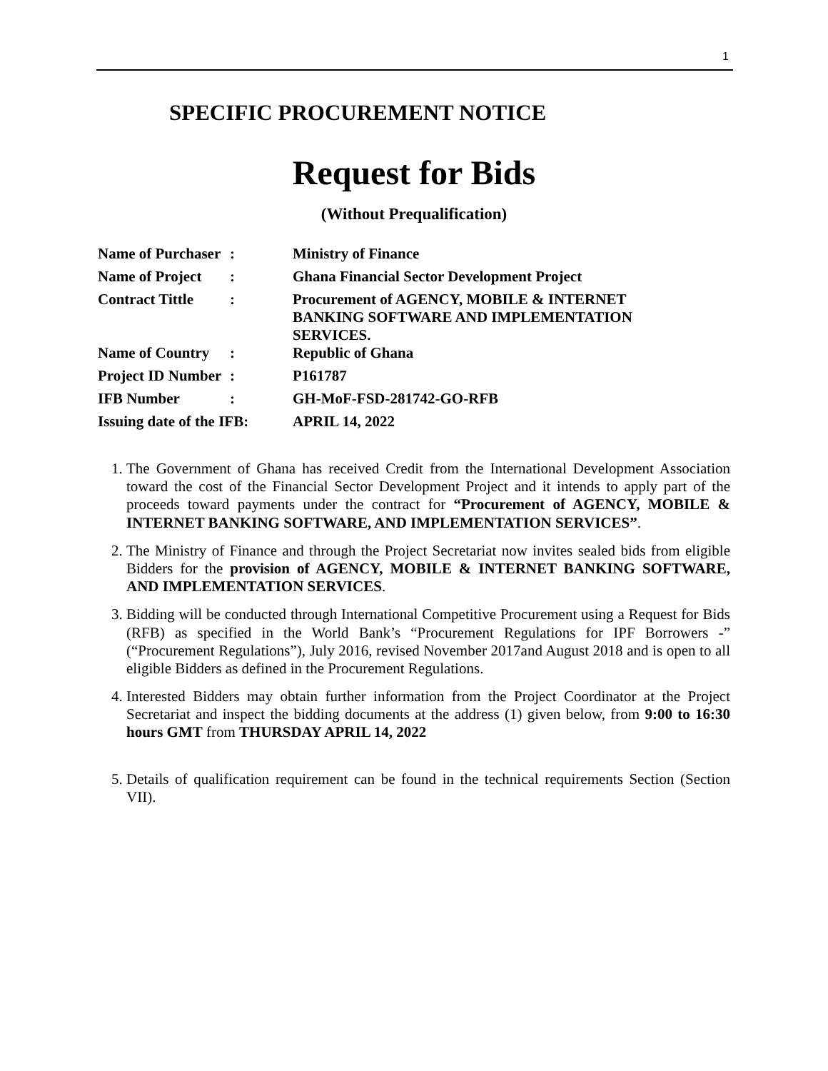1
SPECIFIC PROCUREMENT NOTICE
Request for Bids
(Without Prequalification)
| Name of Purchaser | : | Ministry of Finance |
| Name of Project | : | Ghana Financial Sector Development Project |
| Contract Tittle | : | Procurement of AGENCY, MOBILE & INTERNET BANKING SOFTWARE AND IMPLEMENTATION SERVICES. |
| Name of Country | : | Republic of Ghana |
| Project ID Number | : | P161787 |
| IFB Number | : | GH-MoF-FSD-281742-GO-RFB |
| Issuing date of the IFB: | | APRIL 14, 2022 |
1. The Government of Ghana has received Credit from the International Development Association toward the cost of the Financial Sector Development Project and it intends to apply part of the proceeds toward payments under the contract for “Procurement of AGENCY, MOBILE & INTERNET BANKING SOFTWARE, AND IMPLEMENTATION SERVICES”.
2. The Ministry of Finance and through the Project Secretariat now invites sealed bids from eligible Bidders for the provision of AGENCY, MOBILE & INTERNET BANKING SOFTWARE, AND IMPLEMENTATION SERVICES.
3. Bidding will be conducted through International Competitive Procurement using a Request for Bids (RFB) as specified in the World Bank’s “Procurement Regulations for IPF Borrowers -” (“Procurement Regulations”), July 2016, revised November 2017and August 2018 and is open to all eligible Bidders as defined in the Procurement Regulations.
4. Interested Bidders may obtain further information from the Project Coordinator at the Project Secretariat and inspect the bidding documents at the address (1) given below, from 9:00 to 16:30 hours GMT from THURSDAY APRIL 14, 2022
5. Details of qualification requirement can be found in the technical requirements Section (Section VII).